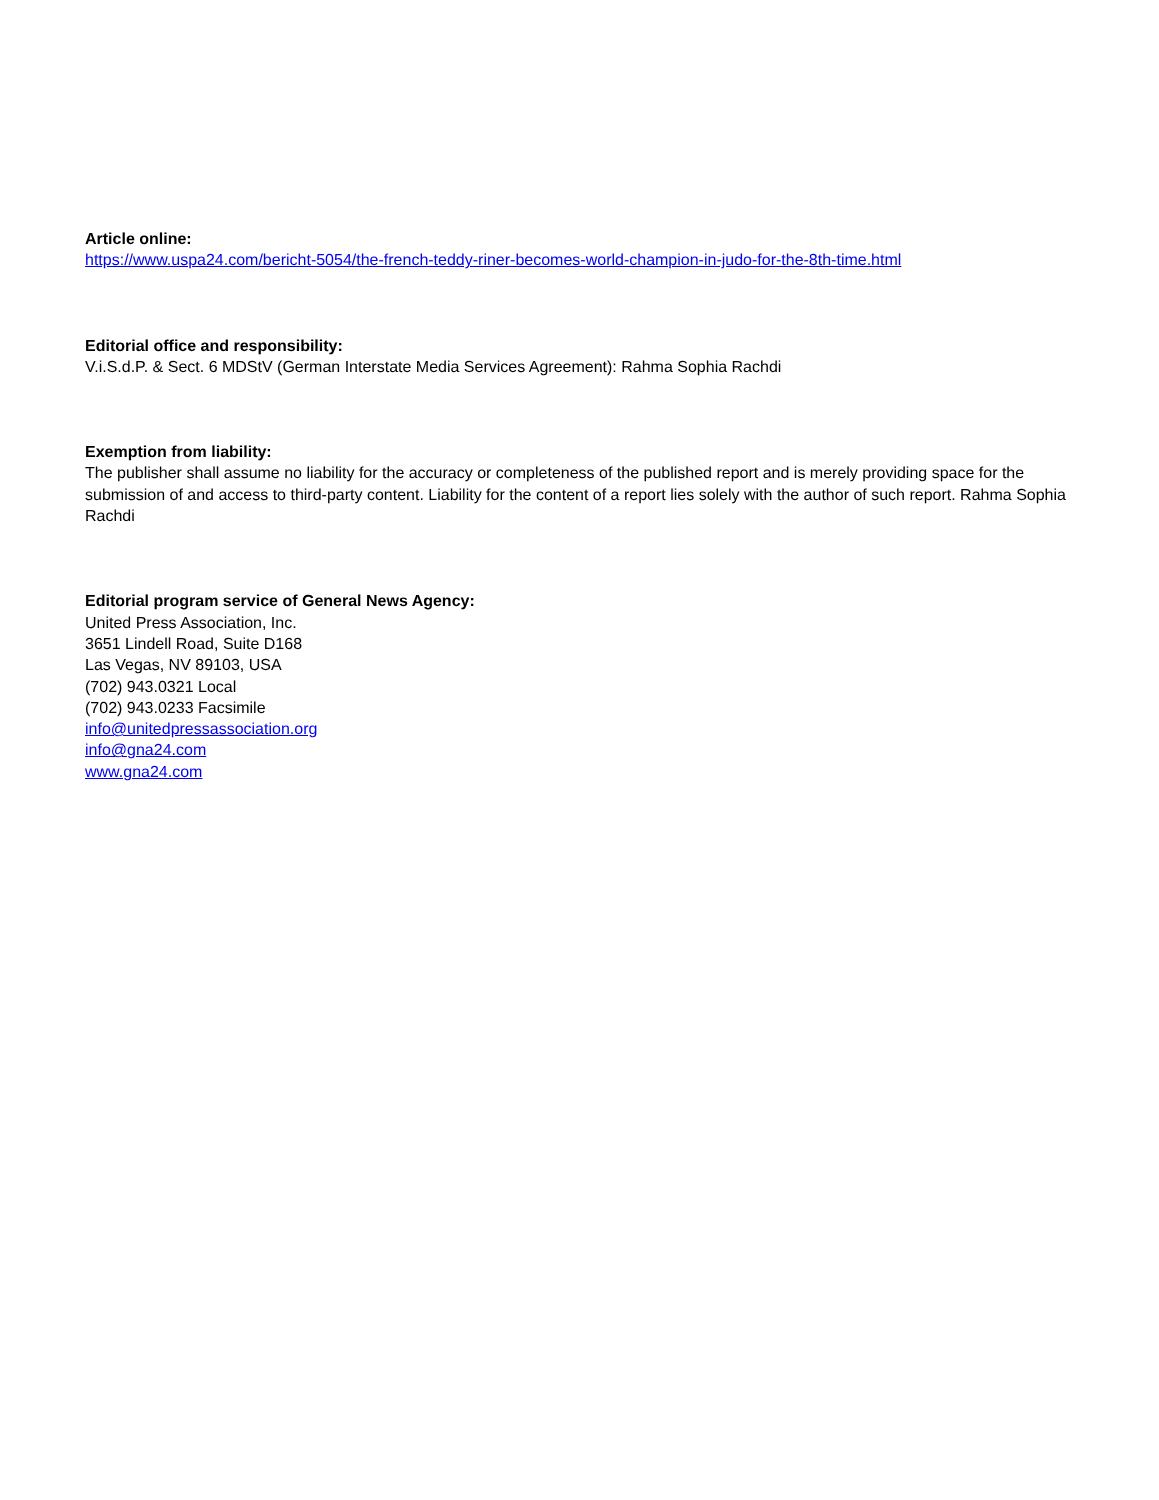Article online:
https://www.uspa24.com/bericht-5054/the-french-teddy-riner-becomes-world-champion-in-judo-for-the-8th-time.html
Editorial office and responsibility:
V.i.S.d.P. & Sect. 6 MDStV (German Interstate Media Services Agreement): Rahma Sophia Rachdi
Exemption from liability:
The publisher shall assume no liability for the accuracy or completeness of the published report and is merely providing space for the submission of and access to third-party content. Liability for the content of a report lies solely with the author of such report. Rahma Sophia Rachdi
Editorial program service of General News Agency:
United Press Association, Inc.
3651 Lindell Road, Suite D168
Las Vegas, NV 89103, USA
(702) 943.0321 Local
(702) 943.0233 Facsimile
info@unitedpressassociation.org
info@gna24.com
www.gna24.com